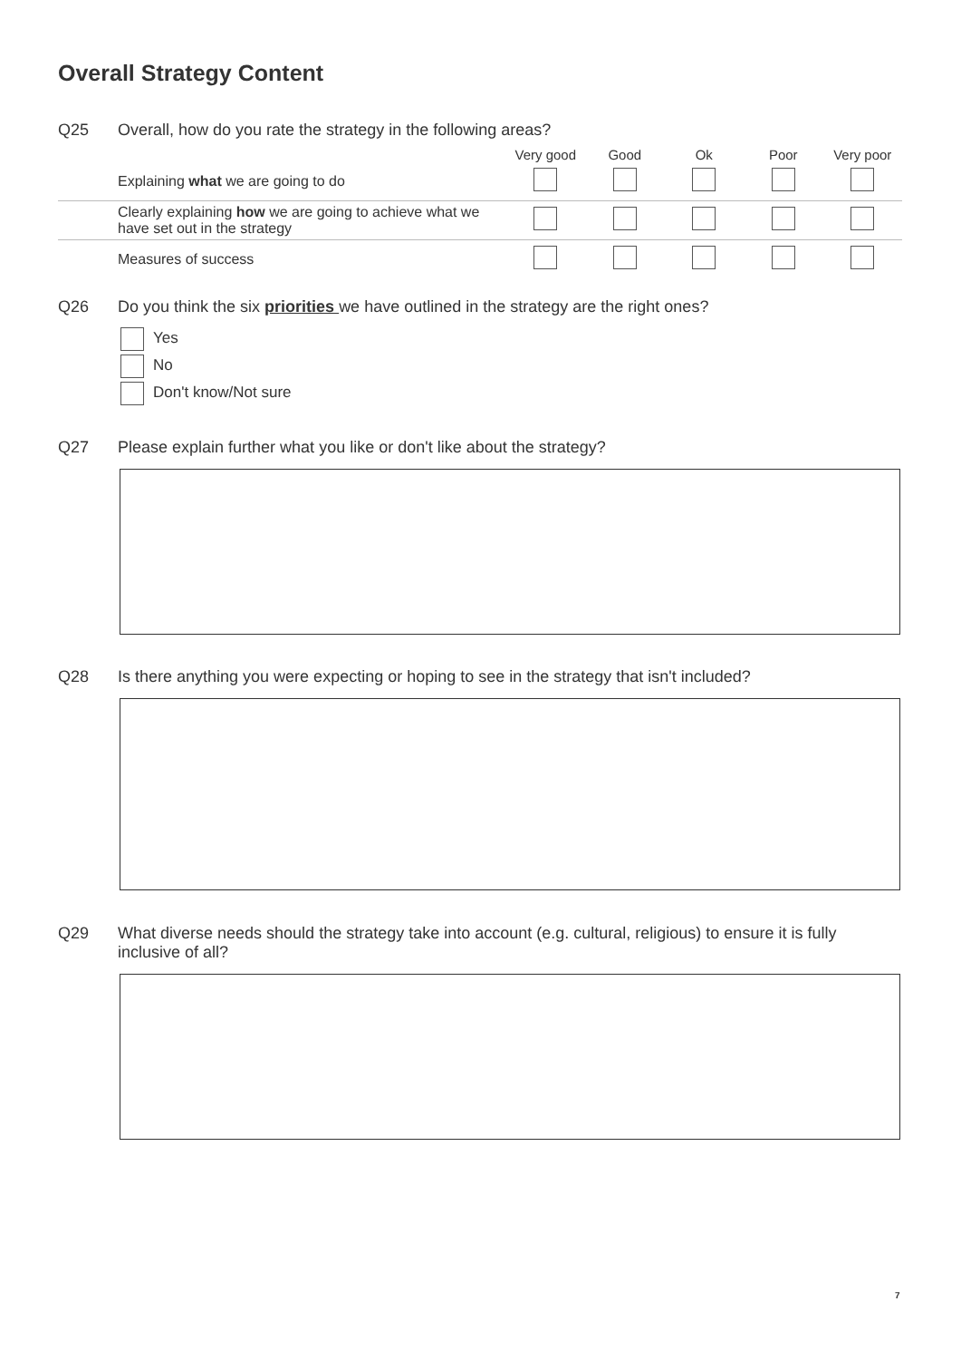Overall Strategy Content
Q25 Overall, how do you rate the strategy in the following areas?
| | Very good | Good | Ok | Poor | Very poor |
| --- | --- | --- | --- | --- | --- |
| Explaining what we are going to do | | | | | |
| Clearly explaining how we are going to achieve what we have set out in the strategy | | | | | |
| Measures of success | | | | | |
Q26 Do you think the six priorities we have outlined in the strategy are the right ones?
Yes
No
Don't know/Not sure
Q27 Please explain further what you like or don't like about the strategy?
Q28 Is there anything you were expecting or hoping to see in the strategy that isn't included?
Q29 What diverse needs should the strategy take into account (e.g. cultural, religious) to ensure it is fully inclusive of all?
7